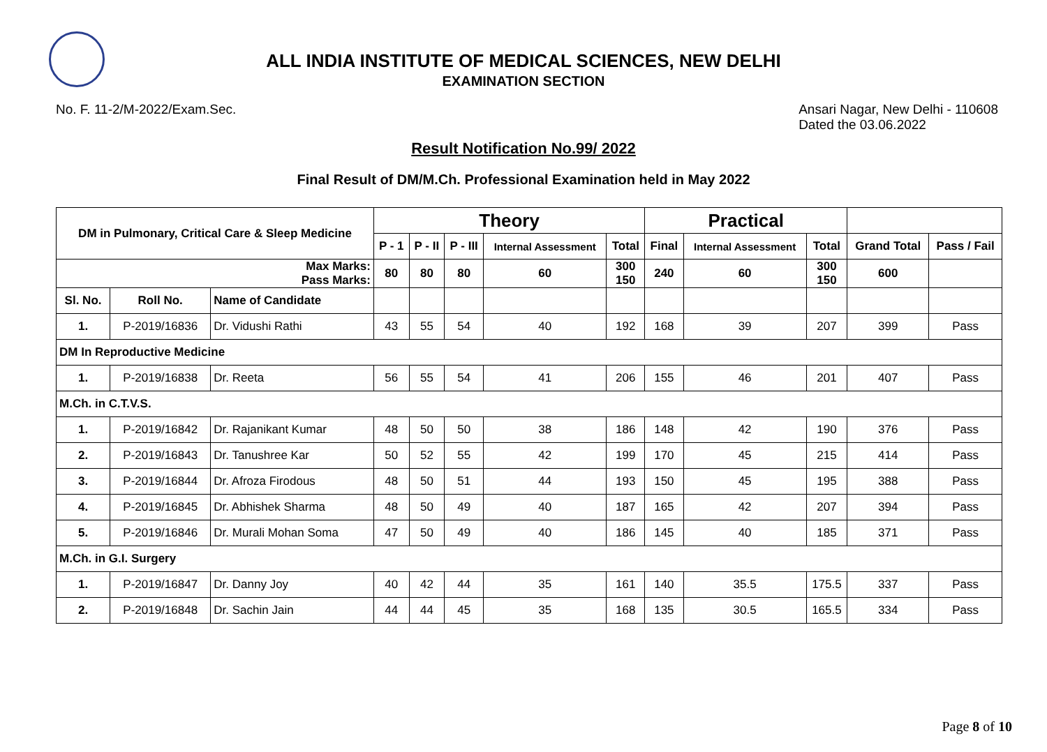ALL INDIA INSTITUTE OF MEDICAL SCIENCES, NEW DELHI
EXAMINATION SECTION
No. F. 11-2/M-2022/Exam.Sec. Ansari Nagar, New Delhi - 110608
Dated the 03.06.2022
Result Notification No.99/ 2022
Final Result of DM/M.Ch. Professional Examination held in May 2022
| DM in Pulmonary, Critical Care & Sleep Medicine | | | Theory | | | | | Practical | | | | |
| --- | --- | --- | --- | --- | --- | --- | --- | --- | --- | --- | --- | --- |
| | | | P - 1 | P - II | P - III | Internal Assessment | Total | Final | Internal Assessment | Total | Grand Total | Pass / Fail |
| Max Marks: Pass Marks: | | | 80 | 80 | 80 | 60 | 300 150 | 240 | 60 | 300 150 | 600 | |
| Sl. No. | Roll No. | Name of Candidate | | | | | | | | | | |
| 1. | P-2019/16836 | Dr. Vidushi Rathi | 43 | 55 | 54 | 40 | 192 | 168 | 39 | 207 | 399 | Pass |
| DM In Reproductive Medicine | | | | | | | | | | | | |
| 1. | P-2019/16838 | Dr. Reeta | 56 | 55 | 54 | 41 | 206 | 155 | 46 | 201 | 407 | Pass |
| M.Ch. in C.T.V.S. | | | | | | | | | | | | |
| 1. | P-2019/16842 | Dr. Rajanikant Kumar | 48 | 50 | 50 | 38 | 186 | 148 | 42 | 190 | 376 | Pass |
| 2. | P-2019/16843 | Dr. Tanushree Kar | 50 | 52 | 55 | 42 | 199 | 170 | 45 | 215 | 414 | Pass |
| 3. | P-2019/16844 | Dr. Afroza Firodous | 48 | 50 | 51 | 44 | 193 | 150 | 45 | 195 | 388 | Pass |
| 4. | P-2019/16845 | Dr. Abhishek Sharma | 48 | 50 | 49 | 40 | 187 | 165 | 42 | 207 | 394 | Pass |
| 5. | P-2019/16846 | Dr. Murali Mohan Soma | 47 | 50 | 49 | 40 | 186 | 145 | 40 | 185 | 371 | Pass |
| M.Ch. in G.I. Surgery | | | | | | | | | | | | |
| 1. | P-2019/16847 | Dr. Danny Joy | 40 | 42 | 44 | 35 | 161 | 140 | 35.5 | 175.5 | 337 | Pass |
| 2. | P-2019/16848 | Dr. Sachin Jain | 44 | 44 | 45 | 35 | 168 | 135 | 30.5 | 165.5 | 334 | Pass |
Page 8 of 10